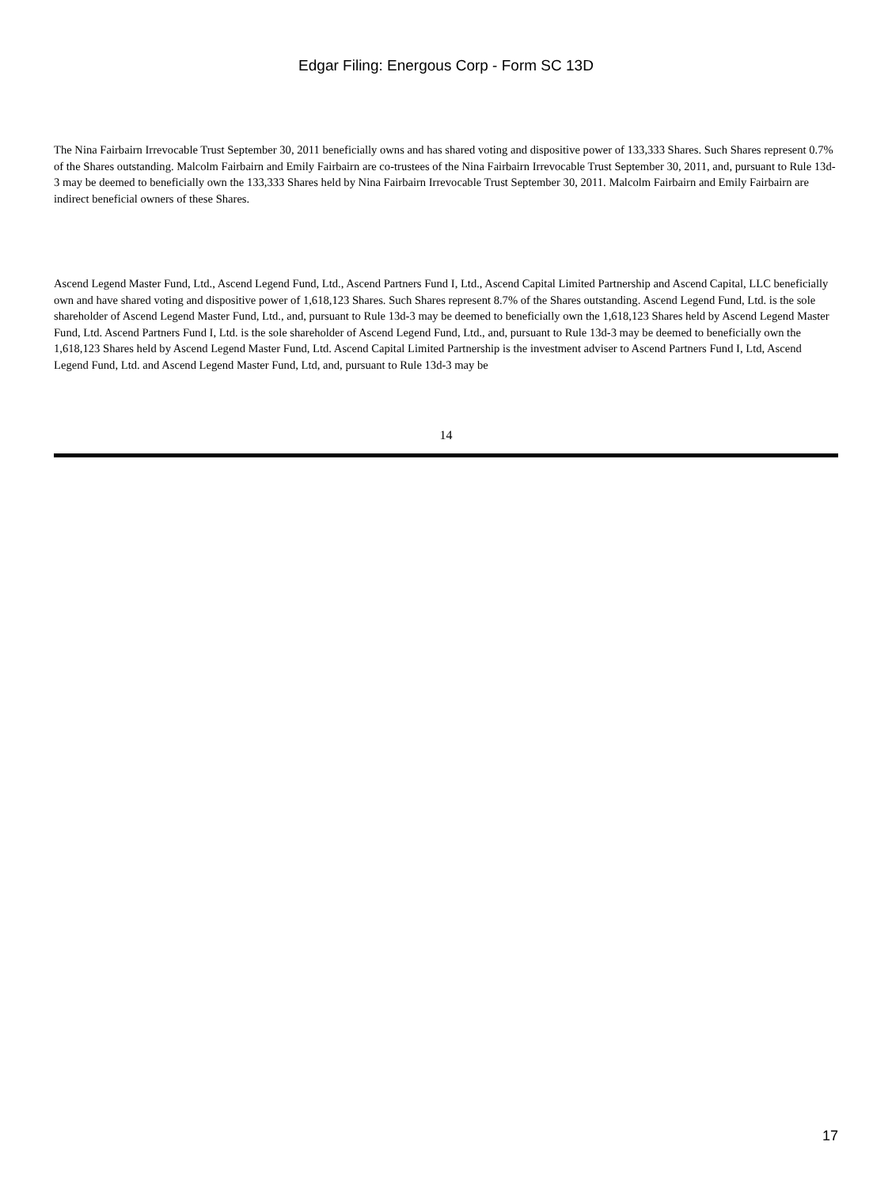Edgar Filing: Energous Corp - Form SC 13D
The Nina Fairbairn Irrevocable Trust September 30, 2011 beneficially owns and has shared voting and dispositive power of 133,333 Shares. Such Shares represent 0.7% of the Shares outstanding. Malcolm Fairbairn and Emily Fairbairn are co-trustees of the Nina Fairbairn Irrevocable Trust September 30, 2011, and, pursuant to Rule 13d-3 may be deemed to beneficially own the 133,333 Shares held by Nina Fairbairn Irrevocable Trust September 30, 2011. Malcolm Fairbairn and Emily Fairbairn are indirect beneficial owners of these Shares.
Ascend Legend Master Fund, Ltd., Ascend Legend Fund, Ltd., Ascend Partners Fund I, Ltd., Ascend Capital Limited Partnership and Ascend Capital, LLC beneficially own and have shared voting and dispositive power of 1,618,123 Shares. Such Shares represent 8.7% of the Shares outstanding. Ascend Legend Fund, Ltd. is the sole shareholder of Ascend Legend Master Fund, Ltd., and, pursuant to Rule 13d-3 may be deemed to beneficially own the 1,618,123 Shares held by Ascend Legend Master Fund, Ltd. Ascend Partners Fund I, Ltd. is the sole shareholder of Ascend Legend Fund, Ltd., and, pursuant to Rule 13d-3 may be deemed to beneficially own the 1,618,123 Shares held by Ascend Legend Master Fund, Ltd. Ascend Capital Limited Partnership is the investment adviser to Ascend Partners Fund I, Ltd, Ascend Legend Fund, Ltd. and Ascend Legend Master Fund, Ltd, and, pursuant to Rule 13d-3 may be
14
17